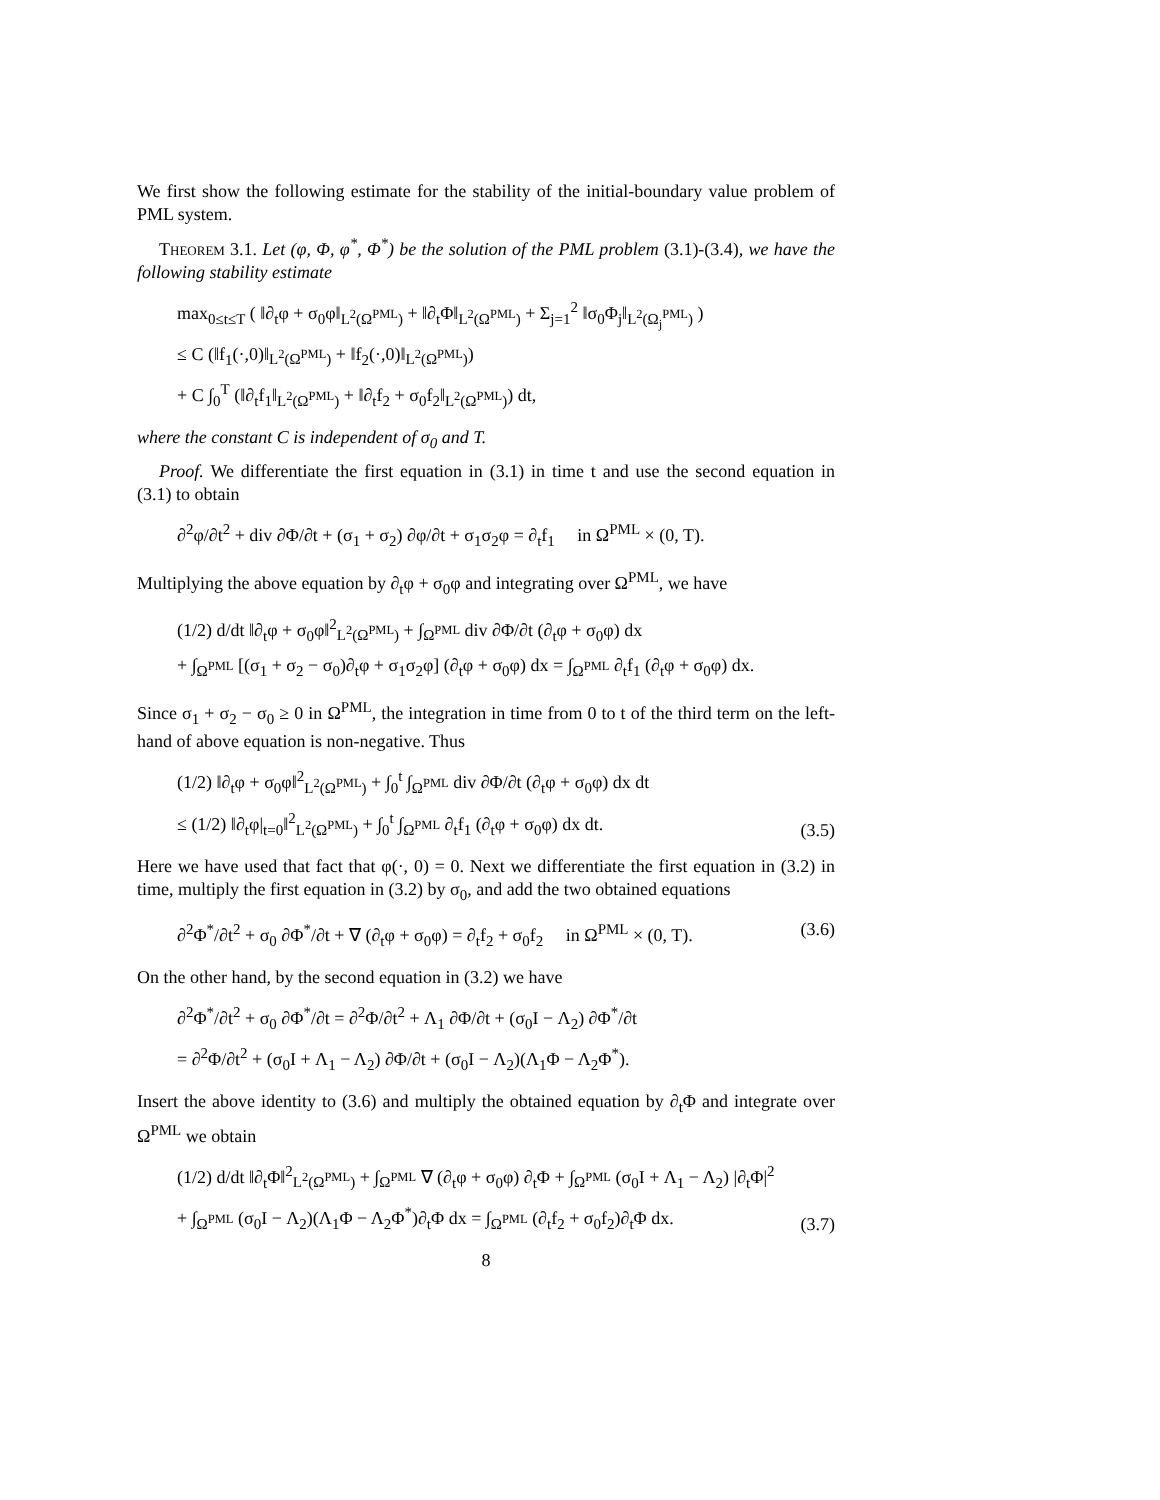We first show the following estimate for the stability of the initial-boundary value problem of PML system.
Theorem 3.1. Let (φ, Φ, φ<sup>*</sup>, Φ<sup>*</sup>) be the solution of the PML problem (3.1)-(3.4), we have the following stability estimate
max<sub>0≤t≤T</sub> ( ‖∂<sub>t</sub>φ + σ<sub>0</sub>φ‖<sub>L<sup>2</sup>(Ω<sup>PML</sup>)</sub> + ‖∂<sub>t</sub>Φ‖<sub>L<sup>2</sup>(Ω<sup>PML</sup>)</sub> + Σ<sub>j=1</sub><sup>2</sup> ‖σ<sub>0</sub>Φ<sub>j</sub>‖<sub>L<sup>2</sup>(Ω<sub>j</sub><sup>PML</sup>)</sub> )
≤ C (‖f<sub>1</sub>(·,0)‖<sub>L<sup>2</sup>(Ω<sup>PML</sup>)</sub> + ‖f<sub>2</sub>(·,0)‖<sub>L<sup>2</sup>(Ω<sup>PML</sup>)</sub>)
+ C ∫<sub>0</sub><sup>T</sup> (‖∂<sub>t</sub>f<sub>1</sub>‖<sub>L<sup>2</sup>(Ω<sup>PML</sup>)</sub> + ‖∂<sub>t</sub>f<sub>2</sub> + σ<sub>0</sub>f<sub>2</sub>‖<sub>L<sup>2</sup>(Ω<sup>PML</sup>)</sub>) dt,
where the constant C is independent of σ<sub>0</sub> and T.
Proof. We differentiate the first equation in (3.1) in time t and use the second equation in (3.1) to obtain
∂<sup>2</sup>φ/∂t<sup>2</sup> + div ∂Φ/∂t + (σ<sub>1</sub> + σ<sub>2</sub>) ∂φ/∂t + σ<sub>1</sub>σ<sub>2</sub>φ = ∂<sub>t</sub>f<sub>1</sub> in Ω<sup>PML</sup> × (0, T).
Multiplying the above equation by ∂<sub>t</sub>φ + σ<sub>0</sub>φ and integrating over Ω<sup>PML</sup>, we have
(1/2) d/dt ‖∂<sub>t</sub>φ + σ<sub>0</sub>φ‖<sup>2</sup><sub>L<sup>2</sup>(Ω<sup>PML</sup>)</sub> + ∫<sub>Ω<sup>PML</sup></sub> div ∂Φ/∂t (∂<sub>t</sub>φ + σ<sub>0</sub>φ) dx
+ ∫<sub>Ω<sup>PML</sup></sub> [(σ<sub>1</sub> + σ<sub>2</sub> − σ<sub>0</sub>)∂<sub>t</sub>φ + σ<sub>1</sub>σ<sub>2</sub>φ] (∂<sub>t</sub>φ + σ<sub>0</sub>φ) dx = ∫<sub>Ω<sup>PML</sup></sub> ∂<sub>t</sub>f<sub>1</sub> (∂<sub>t</sub>φ + σ<sub>0</sub>φ) dx.
Since σ<sub>1</sub> + σ<sub>2</sub> − σ<sub>0</sub> ≥ 0 in Ω<sup>PML</sup>, the integration in time from 0 to t of the third term on the left-hand of above equation is non-negative. Thus
(1/2) ‖∂<sub>t</sub>φ + σ<sub>0</sub>φ‖<sup>2</sup><sub>L<sup>2</sup>(Ω<sup>PML</sup>)</sub> + ∫<sub>0</sub><sup>t</sup> ∫<sub>Ω<sup>PML</sup></sub> div ∂Φ/∂t (∂<sub>t</sub>φ + σ<sub>0</sub>φ) dx dt
≤ (1/2) ‖∂<sub>t</sub>φ|<sub>t=0</sub>‖<sup>2</sup><sub>L<sup>2</sup>(Ω<sup>PML</sup>)</sub> + ∫<sub>0</sub><sup>t</sup> ∫<sub>Ω<sup>PML</sup></sub> ∂<sub>t</sub>f<sub>1</sub> (∂<sub>t</sub>φ + σ<sub>0</sub>φ) dx dt. (3.5)
Here we have used that fact that φ(·, 0) = 0. Next we differentiate the first equation in (3.2) in time, multiply the first equation in (3.2) by σ<sub>0</sub>, and add the two obtained equations
∂<sup>2</sup>Φ<sup>*</sup>/∂t<sup>2</sup> + σ<sub>0</sub> ∂Φ<sup>*</sup>/∂t + ∇ (∂<sub>t</sub>φ + σ<sub>0</sub>φ) = ∂<sub>t</sub>f<sub>2</sub> + σ<sub>0</sub>f<sub>2</sub> in Ω<sup>PML</sup> × (0, T). (3.6)
On the other hand, by the second equation in (3.2) we have
∂<sup>2</sup>Φ<sup>*</sup>/∂t<sup>2</sup> + σ<sub>0</sub> ∂Φ<sup>*</sup>/∂t = ∂<sup>2</sup>Φ/∂t<sup>2</sup> + Λ<sub>1</sub> ∂Φ/∂t + (σ<sub>0</sub>I − Λ<sub>2</sub>) ∂Φ<sup>*</sup>/∂t
= ∂<sup>2</sup>Φ/∂t<sup>2</sup> + (σ<sub>0</sub>I + Λ<sub>1</sub> − Λ<sub>2</sub>) ∂Φ/∂t + (σ<sub>0</sub>I − Λ<sub>2</sub>)(Λ<sub>1</sub>Φ − Λ<sub>2</sub>Φ<sup>*</sup>).
Insert the above identity to (3.6) and multiply the obtained equation by ∂<sub>t</sub>Φ and integrate over Ω<sup>PML</sup> we obtain
(1/2) d/dt ‖∂<sub>t</sub>Φ‖<sup>2</sup><sub>L<sup>2</sup>(Ω<sup>PML</sup>)</sub> + ∫<sub>Ω<sup>PML</sup></sub> ∇ (∂<sub>t</sub>φ + σ<sub>0</sub>φ) ∂<sub>t</sub>Φ + ∫<sub>Ω<sup>PML</sup></sub> (σ<sub>0</sub>I + Λ<sub>1</sub> − Λ<sub>2</sub>) |∂<sub>t</sub>Φ|<sup>2</sup>
+ ∫<sub>Ω<sup>PML</sup></sub> (σ<sub>0</sub>I − Λ<sub>2</sub>)(Λ<sub>1</sub>Φ − Λ<sub>2</sub>Φ<sup>*</sup>)∂<sub>t</sub>Φ dx = ∫<sub>Ω<sup>PML</sup></sub> (∂<sub>t</sub>f<sub>2</sub> + σ<sub>0</sub>f<sub>2</sub>)∂<sub>t</sub>Φ dx. (3.7)
8